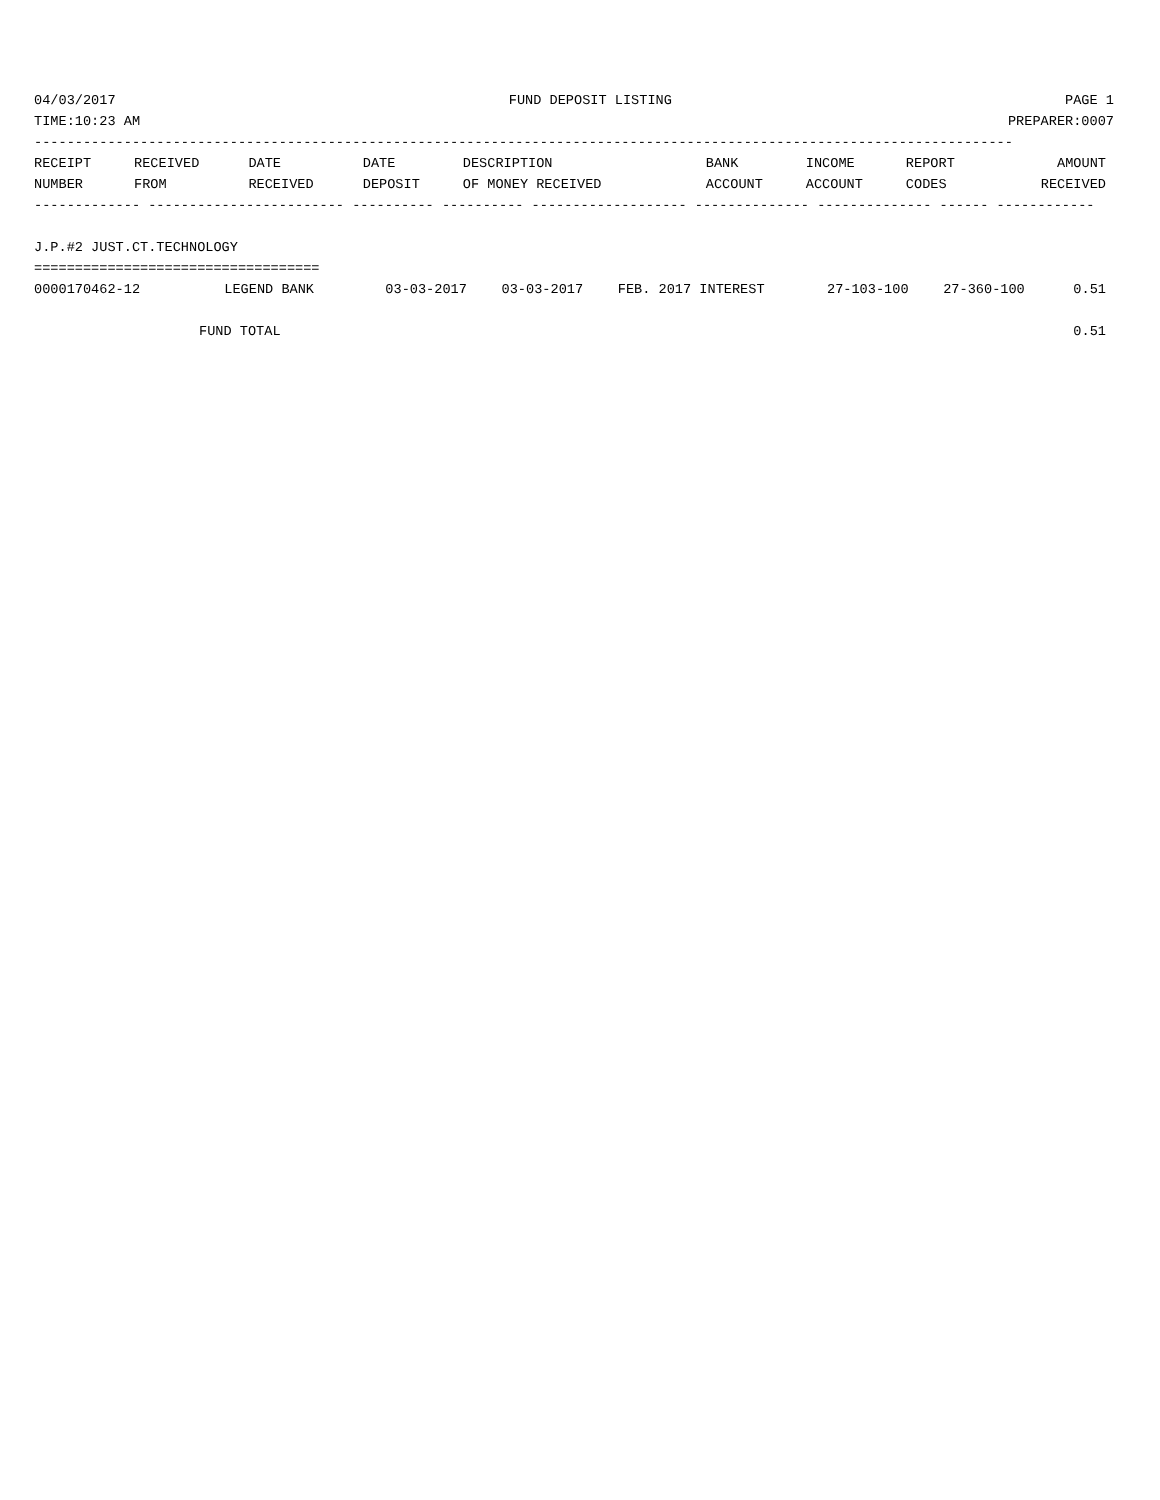04/03/2017 FUND DEPOSIT LISTING PAGE 1
TIME:10:23 AM PREPARER:0007
------------------------------------------------------------------------------------------------------------------------
| RECEIPT | RECEIVED | DATE | DATE | DESCRIPTION | BANK | INCOME | REPORT | AMOUNT |
| --- | --- | --- | --- | --- | --- | --- | --- | --- |
| NUMBER | FROM | RECEIVED | DEPOSIT | OF MONEY RECEIVED | ACCOUNT | ACCOUNT | CODES | RECEIVED |
------------- ------------------------ ---------- ---------- ------------------- -------------- -------------- ------ ------------

J.P.#2 JUST.CT.TECHNOLOGY
===================================
| 0000170462-12 | LEGEND BANK | 03-03-2017 | 03-03-2017 | FEB. 2017 INTEREST | 27-103-100 | 27-360-100 | | 0.51 |
| FUND TOTAL | | | | | | | | 0.51 |